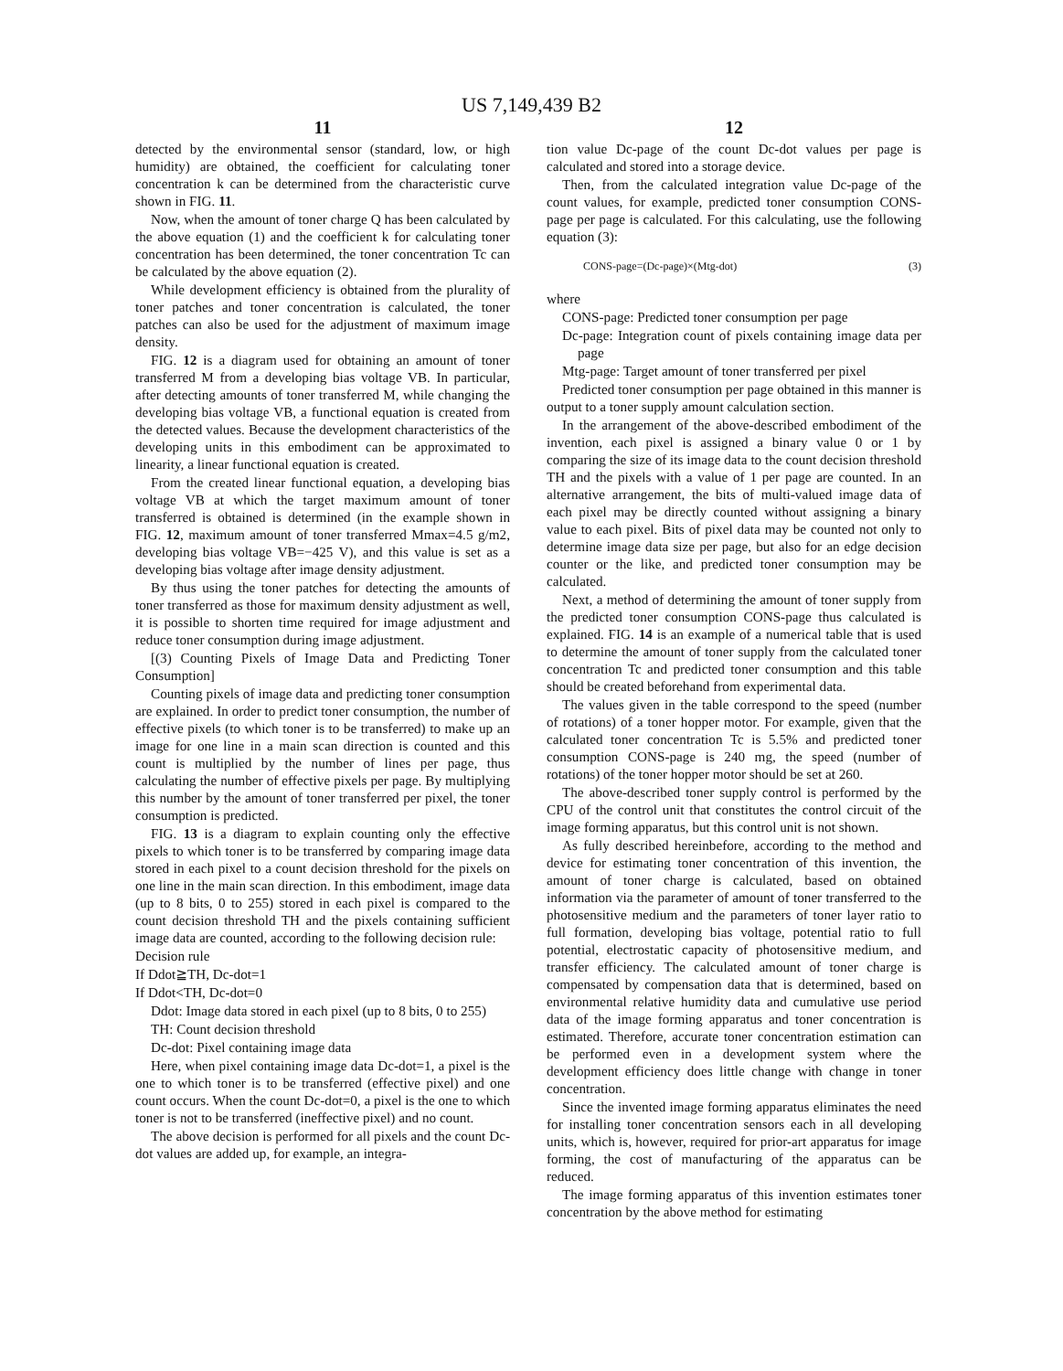US 7,149,439 B2
11
detected by the environmental sensor (standard, low, or high humidity) are obtained, the coefficient for calculating toner concentration k can be determined from the characteristic curve shown in FIG. 11.
Now, when the amount of toner charge Q has been calculated by the above equation (1) and the coefficient k for calculating toner concentration has been determined, the toner concentration Tc can be calculated by the above equation (2).
While development efficiency is obtained from the plurality of toner patches and toner concentration is calculated, the toner patches can also be used for the adjustment of maximum image density.
FIG. 12 is a diagram used for obtaining an amount of toner transferred M from a developing bias voltage VB. In particular, after detecting amounts of toner transferred M, while changing the developing bias voltage VB, a functional equation is created from the detected values. Because the development characteristics of the developing units in this embodiment can be approximated to linearity, a linear functional equation is created.
From the created linear functional equation, a developing bias voltage VB at which the target maximum amount of toner transferred is obtained is determined (in the example shown in FIG. 12, maximum amount of toner transferred Mmax=4.5 g/m2, developing bias voltage VB=−425 V), and this value is set as a developing bias voltage after image density adjustment.
By thus using the toner patches for detecting the amounts of toner transferred as those for maximum density adjustment as well, it is possible to shorten time required for image adjustment and reduce toner consumption during image adjustment.
[(3) Counting Pixels of Image Data and Predicting Toner Consumption]
Counting pixels of image data and predicting toner consumption are explained. In order to predict toner consumption, the number of effective pixels (to which toner is to be transferred) to make up an image for one line in a main scan direction is counted and this count is multiplied by the number of lines per page, thus calculating the number of effective pixels per page. By multiplying this number by the amount of toner transferred per pixel, the toner consumption is predicted.
FIG. 13 is a diagram to explain counting only the effective pixels to which toner is to be transferred by comparing image data stored in each pixel to a count decision threshold for the pixels on one line in the main scan direction. In this embodiment, image data (up to 8 bits, 0 to 255) stored in each pixel is compared to the count decision threshold TH and the pixels containing sufficient image data are counted, according to the following decision rule:
Decision rule
If Ddot≧TH, Dc-dot=1
If Ddot<TH, Dc-dot=0
Ddot: Image data stored in each pixel (up to 8 bits, 0 to 255)
TH: Count decision threshold
Dc-dot: Pixel containing image data
Here, when pixel containing image data Dc-dot=1, a pixel is the one to which toner is to be transferred (effective pixel) and one count occurs. When the count Dc-dot=0, a pixel is the one to which toner is not to be transferred (ineffective pixel) and no count.
The above decision is performed for all pixels and the count Dc-dot values are added up, for example, an integra-
12
tion value Dc-page of the count Dc-dot values per page is calculated and stored into a storage device.
Then, from the calculated integration value Dc-page of the count values, for example, predicted toner consumption CONS-page per page is calculated. For this calculating, use the following equation (3):
CONS-page=(Dc-page)×(Mtg-dot) (3)
where
CONS-page: Predicted toner consumption per page
Dc-page: Integration count of pixels containing image data per page
Mtg-page: Target amount of toner transferred per pixel
Predicted toner consumption per page obtained in this manner is output to a toner supply amount calculation section.
In the arrangement of the above-described embodiment of the invention, each pixel is assigned a binary value 0 or 1 by comparing the size of its image data to the count decision threshold TH and the pixels with a value of 1 per page are counted. In an alternative arrangement, the bits of multi-valued image data of each pixel may be directly counted without assigning a binary value to each pixel. Bits of pixel data may be counted not only to determine image data size per page, but also for an edge decision counter or the like, and predicted toner consumption may be calculated.
Next, a method of determining the amount of toner supply from the predicted toner consumption CONS-page thus calculated is explained. FIG. 14 is an example of a numerical table that is used to determine the amount of toner supply from the calculated toner concentration Tc and predicted toner consumption and this table should be created beforehand from experimental data.
The values given in the table correspond to the speed (number of rotations) of a toner hopper motor. For example, given that the calculated toner concentration Tc is 5.5% and predicted toner consumption CONS-page is 240 mg, the speed (number of rotations) of the toner hopper motor should be set at 260.
The above-described toner supply control is performed by the CPU of the control unit that constitutes the control circuit of the image forming apparatus, but this control unit is not shown.
As fully described hereinbefore, according to the method and device for estimating toner concentration of this invention, the amount of toner charge is calculated, based on obtained information via the parameter of amount of toner transferred to the photosensitive medium and the parameters of toner layer ratio to full formation, developing bias voltage, potential ratio to full potential, electrostatic capacity of photosensitive medium, and transfer efficiency. The calculated amount of toner charge is compensated by compensation data that is determined, based on environmental relative humidity data and cumulative use period data of the image forming apparatus and toner concentration is estimated. Therefore, accurate toner concentration estimation can be performed even in a development system where the development efficiency does little change with change in toner concentration.
Since the invented image forming apparatus eliminates the need for installing toner concentration sensors each in all developing units, which is, however, required for prior-art apparatus for image forming, the cost of manufacturing of the apparatus can be reduced.
The image forming apparatus of this invention estimates toner concentration by the above method for estimating